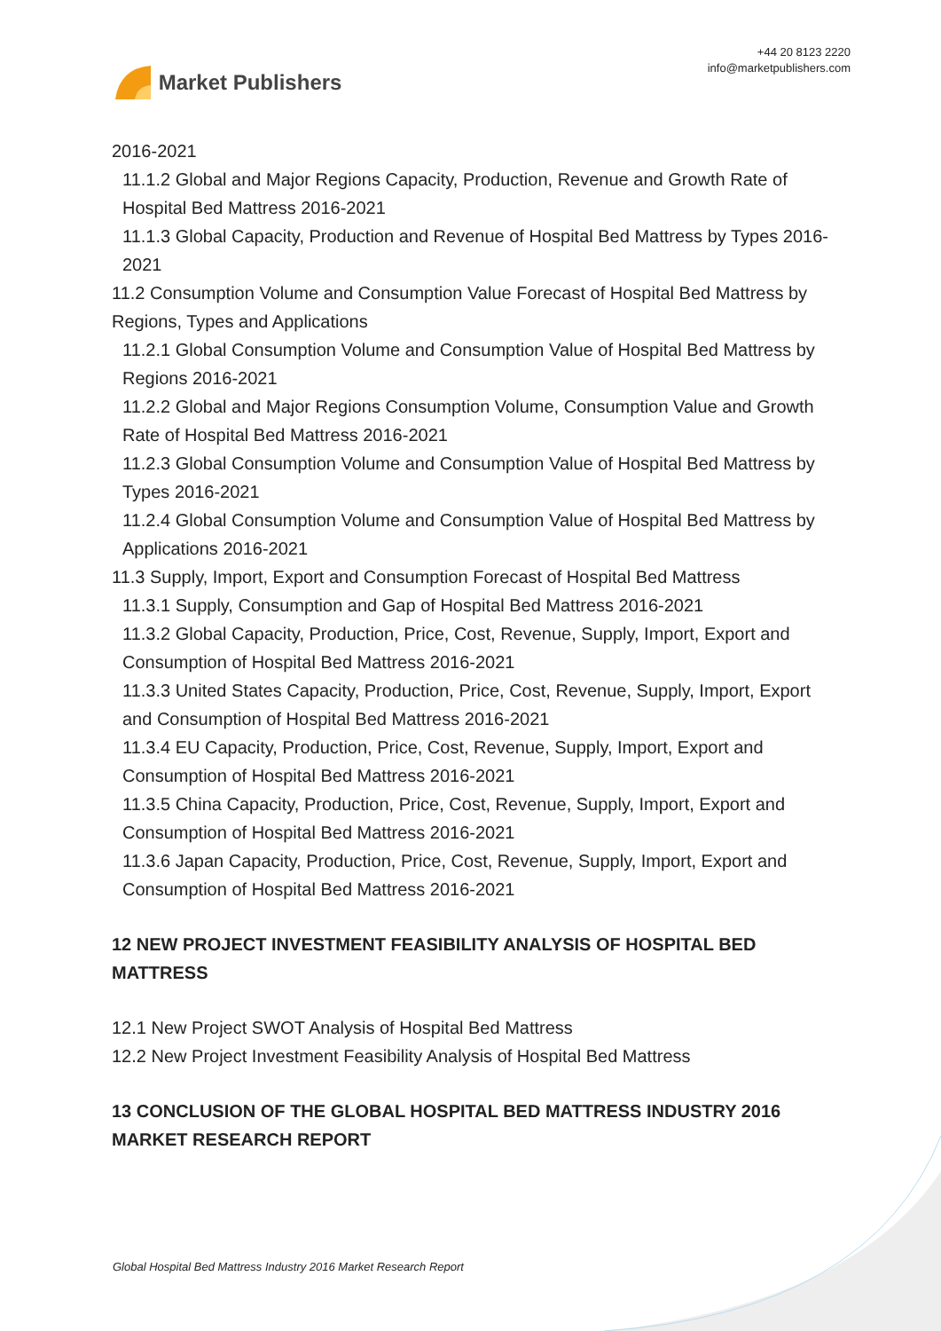Market Publishers
+44 20 8123 2220
info@marketpublishers.com
2016-2021
11.1.2 Global and Major Regions Capacity, Production, Revenue and Growth Rate of Hospital Bed Mattress 2016-2021
11.1.3 Global Capacity, Production and Revenue of Hospital Bed Mattress by Types 2016-2021
11.2 Consumption Volume and Consumption Value Forecast of Hospital Bed Mattress by Regions, Types and Applications
11.2.1 Global Consumption Volume and Consumption Value of Hospital Bed Mattress by Regions 2016-2021
11.2.2 Global and Major Regions Consumption Volume, Consumption Value and Growth Rate of Hospital Bed Mattress 2016-2021
11.2.3 Global Consumption Volume and Consumption Value of Hospital Bed Mattress by Types 2016-2021
11.2.4 Global Consumption Volume and Consumption Value of Hospital Bed Mattress by Applications 2016-2021
11.3 Supply, Import, Export and Consumption Forecast of Hospital Bed Mattress
11.3.1 Supply, Consumption and Gap of Hospital Bed Mattress 2016-2021
11.3.2 Global Capacity, Production, Price, Cost, Revenue, Supply, Import, Export and Consumption of Hospital Bed Mattress 2016-2021
11.3.3 United States Capacity, Production, Price, Cost, Revenue, Supply, Import, Export and Consumption of Hospital Bed Mattress 2016-2021
11.3.4 EU Capacity, Production, Price, Cost, Revenue, Supply, Import, Export and Consumption of Hospital Bed Mattress 2016-2021
11.3.5 China Capacity, Production, Price, Cost, Revenue, Supply, Import, Export and Consumption of Hospital Bed Mattress 2016-2021
11.3.6 Japan Capacity, Production, Price, Cost, Revenue, Supply, Import, Export and Consumption of Hospital Bed Mattress 2016-2021
12 NEW PROJECT INVESTMENT FEASIBILITY ANALYSIS OF HOSPITAL BED MATTRESS
12.1 New Project SWOT Analysis of Hospital Bed Mattress
12.2 New Project Investment Feasibility Analysis of Hospital Bed Mattress
13 CONCLUSION OF THE GLOBAL HOSPITAL BED MATTRESS INDUSTRY 2016 MARKET RESEARCH REPORT
Global Hospital Bed Mattress Industry 2016 Market Research Report